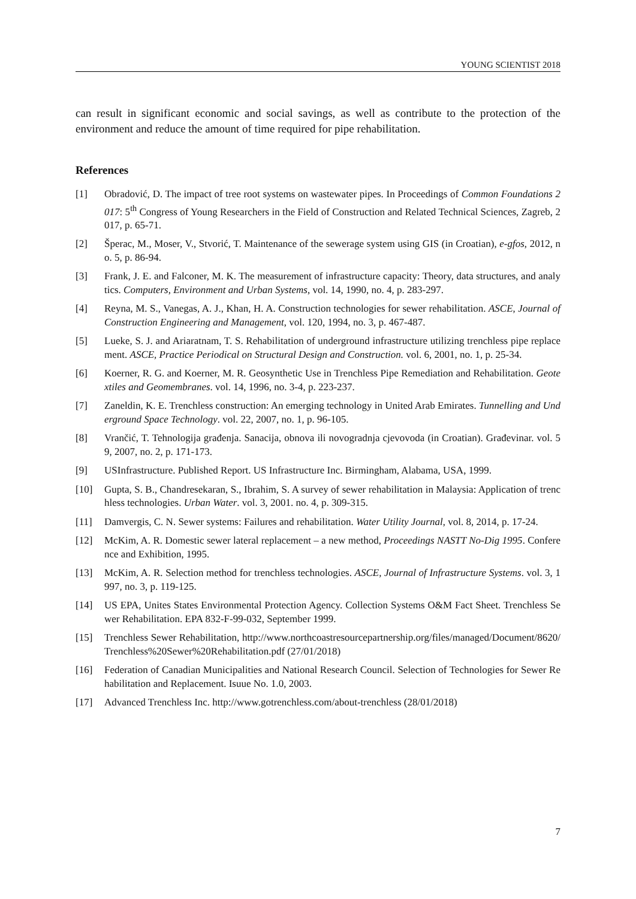YOUNG SCIENTIST 2018
can result in significant economic and social savings, as well as contribute to the protection of the environment and reduce the amount of time required for pipe rehabilitation.
References
[1] Obradović, D. The impact of tree root systems on wastewater pipes. In Proceedings of Common Foundations 2017: 5<sup>th</sup> Congress of Young Researchers in the Field of Construction and Related Technical Sciences, Zagreb, 2017, p. 65-71.
[2] Šperac, M., Moser, V., Stvorić, T. Maintenance of the sewerage system using GIS (in Croatian), e-gfos, 2012, no. 5, p. 86-94.
[3] Frank, J. E. and Falconer, M. K. The measurement of infrastructure capacity: Theory, data structures, and analytics. Computers, Environment and Urban Systems, vol. 14, 1990, no. 4, p. 283-297.
[4] Reyna, M. S., Vanegas, A. J., Khan, H. A. Construction technologies for sewer rehabilitation. ASCE, Journal of Construction Engineering and Management, vol. 120, 1994, no. 3, p. 467-487.
[5] Lueke, S. J. and Ariaratnam, T. S. Rehabilitation of underground infrastructure utilizing trenchless pipe replacement. ASCE, Practice Periodical on Structural Design and Construction. vol. 6, 2001, no. 1, p. 25-34.
[6] Koerner, R. G. and Koerner, M. R. Geosynthetic Use in Trenchless Pipe Remediation and Rehabilitation. Geotextiles and Geomembranes. vol. 14, 1996, no. 3-4, p. 223-237.
[7] Zaneldin, K. E. Trenchless construction: An emerging technology in United Arab Emirates. Tunnelling and Underground Space Technology. vol. 22, 2007, no. 1, p. 96-105.
[8] Vrančić, T. Tehnologija građenja. Sanacija, obnova ili novogradnja cjevovoda (in Croatian). Građevinar. vol. 59, 2007, no. 2, p. 171-173.
[9] USInfrastructure. Published Report. US Infrastructure Inc. Birmingham, Alabama, USA, 1999.
[10] Gupta, S. B., Chandresekaran, S., Ibrahim, S. A survey of sewer rehabilitation in Malaysia: Application of trenchless technologies. Urban Water. vol. 3, 2001. no. 4, p. 309-315.
[11] Damvergis, C. N. Sewer systems: Failures and rehabilitation. Water Utility Journal, vol. 8, 2014, p. 17-24.
[12] McKim, A. R. Domestic sewer lateral replacement – a new method, Proceedings NASTT No-Dig 1995. Conference and Exhibition, 1995.
[13] McKim, A. R. Selection method for trenchless technologies. ASCE, Journal of Infrastructure Systems. vol. 3, 1997, no. 3, p. 119-125.
[14] US EPA, Unites States Environmental Protection Agency. Collection Systems O&M Fact Sheet. Trenchless Sewer Rehabilitation. EPA 832-F-99-032, September 1999.
[15] Trenchless Sewer Rehabilitation, http://www.northcoastresourcepartnership.org/files/managed/Document/8620/Trenchless%20Sewer%20Rehabilitation.pdf (27/01/2018)
[16] Federation of Canadian Municipalities and National Research Council. Selection of Technologies for Sewer Rehabilitation and Replacement. Isuue No. 1.0, 2003.
[17] Advanced Trenchless Inc. http://www.gotrenchless.com/about-trenchless (28/01/2018)
7